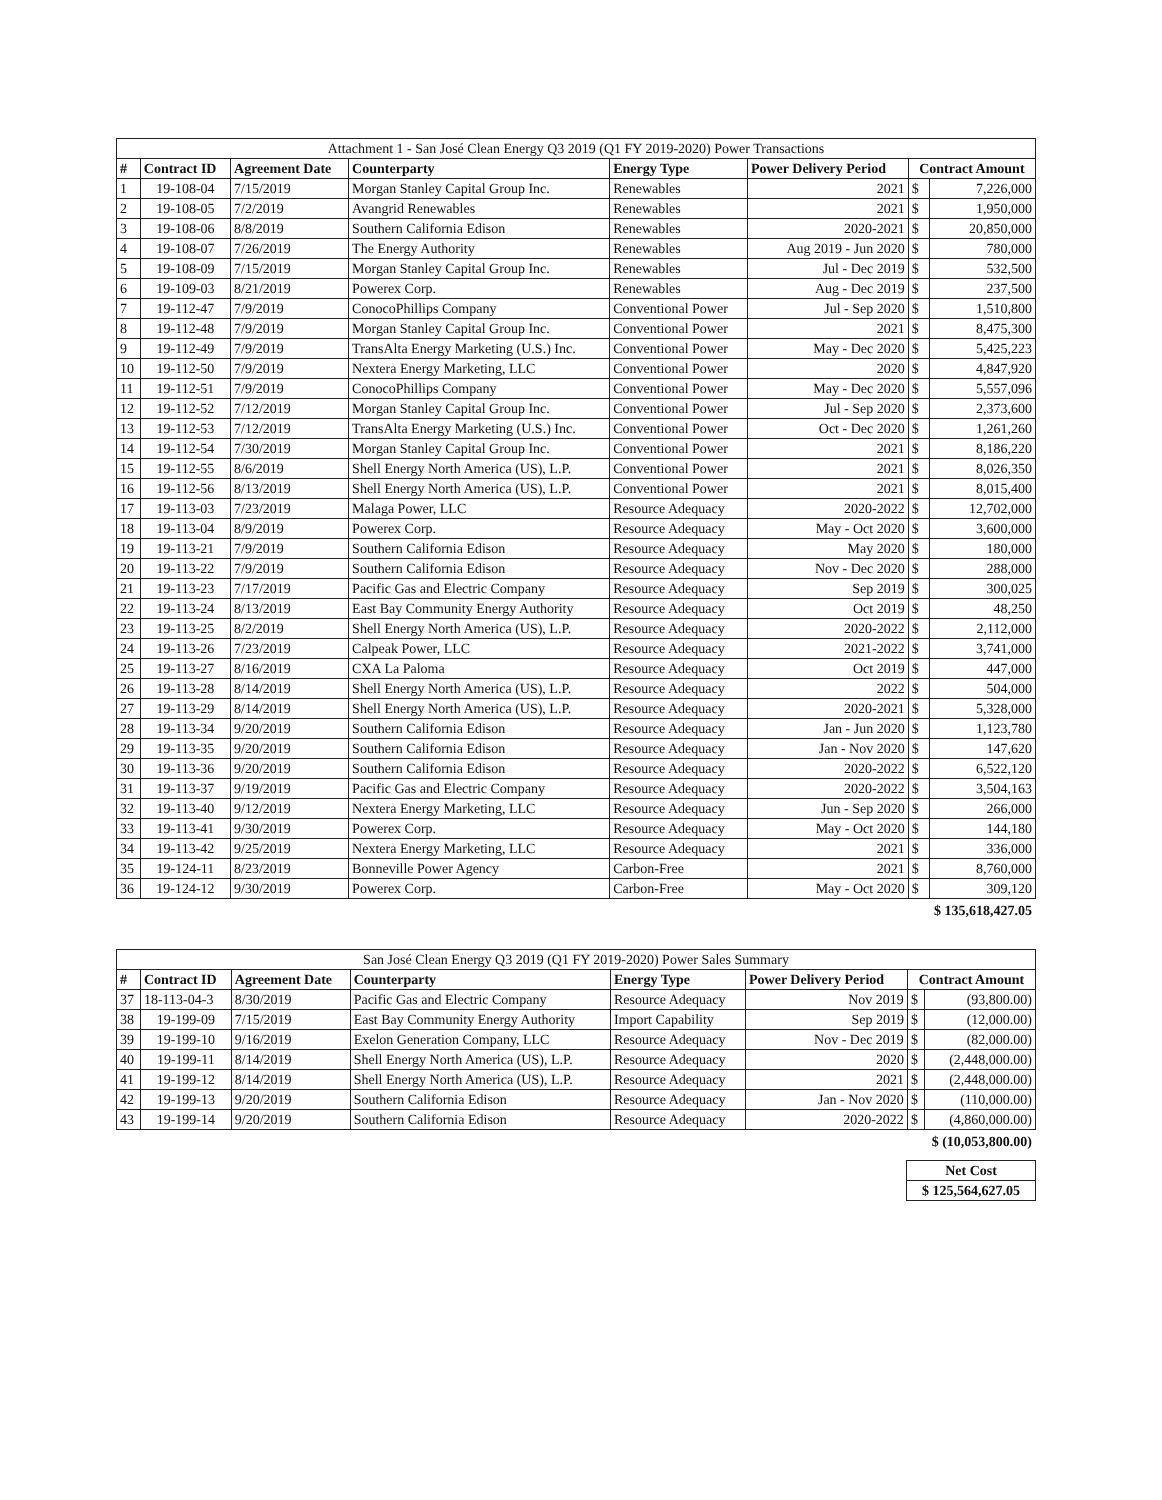| Attachment 1 - San José Clean Energy Q3 2019 (Q1 FY 2019-2020) Power Transactions | | | | | | | |
| --- | --- | --- | --- | --- | --- | --- | --- |
| # | Contract ID | Agreement Date | Counterparty | Energy Type | Power Delivery Period | Contract Amount | |
| 1 | 19-108-04 | 7/15/2019 | Morgan Stanley Capital Group Inc. | Renewables | 2021 | $ | 7,226,000 |
| 2 | 19-108-05 | 7/2/2019 | Avangrid Renewables | Renewables | 2021 | $ | 1,950,000 |
| 3 | 19-108-06 | 8/8/2019 | Southern California Edison | Renewables | 2020-2021 | $ | 20,850,000 |
| 4 | 19-108-07 | 7/26/2019 | The Energy Authority | Renewables | Aug 2019 - Jun 2020 | $ | 780,000 |
| 5 | 19-108-09 | 7/15/2019 | Morgan Stanley Capital Group Inc. | Renewables | Jul - Dec 2019 | $ | 532,500 |
| 6 | 19-109-03 | 8/21/2019 | Powerex Corp. | Renewables | Aug - Dec 2019 | $ | 237,500 |
| 7 | 19-112-47 | 7/9/2019 | ConocoPhillips Company | Conventional Power | Jul - Sep 2020 | $ | 1,510,800 |
| 8 | 19-112-48 | 7/9/2019 | Morgan Stanley Capital Group Inc. | Conventional Power | 2021 | $ | 8,475,300 |
| 9 | 19-112-49 | 7/9/2019 | TransAlta Energy Marketing (U.S.) Inc. | Conventional Power | May - Dec 2020 | $ | 5,425,223 |
| 10 | 19-112-50 | 7/9/2019 | Nextera Energy Marketing, LLC | Conventional Power | 2020 | $ | 4,847,920 |
| 11 | 19-112-51 | 7/9/2019 | ConocoPhillips Company | Conventional Power | May - Dec 2020 | $ | 5,557,096 |
| 12 | 19-112-52 | 7/12/2019 | Morgan Stanley Capital Group Inc. | Conventional Power | Jul - Sep 2020 | $ | 2,373,600 |
| 13 | 19-112-53 | 7/12/2019 | TransAlta Energy Marketing (U.S.) Inc. | Conventional Power | Oct - Dec 2020 | $ | 1,261,260 |
| 14 | 19-112-54 | 7/30/2019 | Morgan Stanley Capital Group Inc. | Conventional Power | 2021 | $ | 8,186,220 |
| 15 | 19-112-55 | 8/6/2019 | Shell Energy North America (US), L.P. | Conventional Power | 2021 | $ | 8,026,350 |
| 16 | 19-112-56 | 8/13/2019 | Shell Energy North America (US), L.P. | Conventional Power | 2021 | $ | 8,015,400 |
| 17 | 19-113-03 | 7/23/2019 | Malaga Power, LLC | Resource Adequacy | 2020-2022 | $ | 12,702,000 |
| 18 | 19-113-04 | 8/9/2019 | Powerex Corp. | Resource Adequacy | May - Oct 2020 | $ | 3,600,000 |
| 19 | 19-113-21 | 7/9/2019 | Southern California Edison | Resource Adequacy | May 2020 | $ | 180,000 |
| 20 | 19-113-22 | 7/9/2019 | Southern California Edison | Resource Adequacy | Nov - Dec 2020 | $ | 288,000 |
| 21 | 19-113-23 | 7/17/2019 | Pacific Gas and Electric Company | Resource Adequacy | Sep 2019 | $ | 300,025 |
| 22 | 19-113-24 | 8/13/2019 | East Bay Community Energy Authority | Resource Adequacy | Oct 2019 | $ | 48,250 |
| 23 | 19-113-25 | 8/2/2019 | Shell Energy North America (US), L.P. | Resource Adequacy | 2020-2022 | $ | 2,112,000 |
| 24 | 19-113-26 | 7/23/2019 | Calpeak Power, LLC | Resource Adequacy | 2021-2022 | $ | 3,741,000 |
| 25 | 19-113-27 | 8/16/2019 | CXA La Paloma | Resource Adequacy | Oct 2019 | $ | 447,000 |
| 26 | 19-113-28 | 8/14/2019 | Shell Energy North America (US), L.P. | Resource Adequacy | 2022 | $ | 504,000 |
| 27 | 19-113-29 | 8/14/2019 | Shell Energy North America (US), L.P. | Resource Adequacy | 2020-2021 | $ | 5,328,000 |
| 28 | 19-113-34 | 9/20/2019 | Southern California Edison | Resource Adequacy | Jan - Jun 2020 | $ | 1,123,780 |
| 29 | 19-113-35 | 9/20/2019 | Southern California Edison | Resource Adequacy | Jan - Nov 2020 | $ | 147,620 |
| 30 | 19-113-36 | 9/20/2019 | Southern California Edison | Resource Adequacy | 2020-2022 | $ | 6,522,120 |
| 31 | 19-113-37 | 9/19/2019 | Pacific Gas and Electric Company | Resource Adequacy | 2020-2022 | $ | 3,504,163 |
| 32 | 19-113-40 | 9/12/2019 | Nextera Energy Marketing, LLC | Resource Adequacy | Jun - Sep 2020 | $ | 266,000 |
| 33 | 19-113-41 | 9/30/2019 | Powerex Corp. | Resource Adequacy | May - Oct 2020 | $ | 144,180 |
| 34 | 19-113-42 | 9/25/2019 | Nextera Energy Marketing, LLC | Resource Adequacy | 2021 | $ | 336,000 |
| 35 | 19-124-11 | 8/23/2019 | Bonneville Power Agency | Carbon-Free | 2021 | $ | 8,760,000 |
| 36 | 19-124-12 | 9/30/2019 | Powerex Corp. | Carbon-Free | May - Oct 2020 | $ | 309,120 |
$ 135,618,427.05
| San José Clean Energy Q3 2019 (Q1 FY 2019-2020) Power Sales Summary | | | | | | | |
| --- | --- | --- | --- | --- | --- | --- | --- |
| # | Contract ID | Agreement Date | Counterparty | Energy Type | Power Delivery Period | Contract Amount | |
| 37 | 18-113-04-3 | 8/30/2019 | Pacific Gas and Electric Company | Resource Adequacy | Nov 2019 | $ | (93,800.00) |
| 38 | 19-199-09 | 7/15/2019 | East Bay Community Energy Authority | Import Capability | Sep 2019 | $ | (12,000.00) |
| 39 | 19-199-10 | 9/16/2019 | Exelon Generation Company, LLC | Resource Adequacy | Nov - Dec 2019 | $ | (82,000.00) |
| 40 | 19-199-11 | 8/14/2019 | Shell Energy North America (US), L.P. | Resource Adequacy | 2020 | $ | (2,448,000.00) |
| 41 | 19-199-12 | 8/14/2019 | Shell Energy North America (US), L.P. | Resource Adequacy | 2021 | $ | (2,448,000.00) |
| 42 | 19-199-13 | 9/20/2019 | Southern California Edison | Resource Adequacy | Jan - Nov 2020 | $ | (110,000.00) |
| 43 | 19-199-14 | 9/20/2019 | Southern California Edison | Resource Adequacy | 2020-2022 | $ | (4,860,000.00) |
$ (10,053,800.00)
| Net Cost |
| $ 125,564,627.05 |